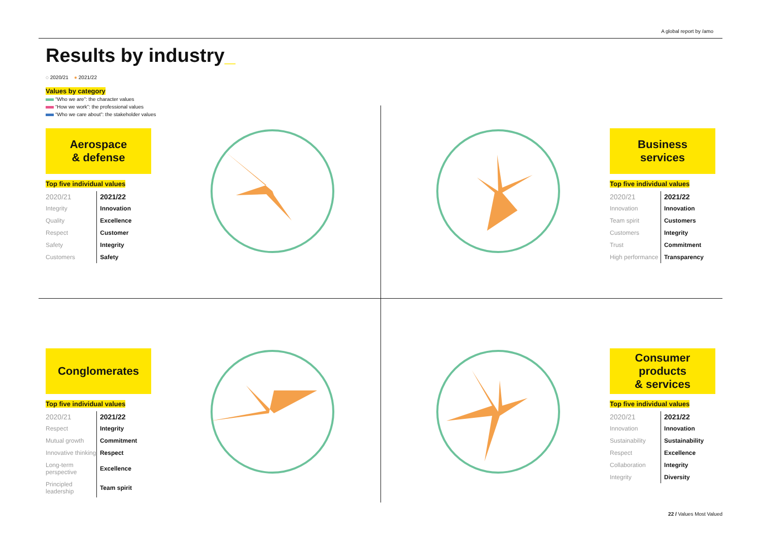A global report by /amo
Results by industry_
◌ 2020/21 ● 2021/22
Values by category
“Who we are”: the character values
“How we work”: the professional values
“Who we care about”: the stakeholder values
Aerospace
& defense
Top five individual values
| 2020/21 | 2021/22 |
| --- | --- |
| Integrity | Innovation |
| Quality | Excellence |
| Respect | Customer |
| Safety | Integrity |
| Customers | Safety |
Business
services
Top five individual values
| 2020/21 | 2021/22 |
| --- | --- |
| Innovation | Innovation |
| Team spirit | Customers |
| Customers | Integrity |
| Trust | Commitment |
| High performance | Transparency |
Conglomerates
Top five individual values
| 2020/21 | 2021/22 |
| --- | --- |
| Respect | Integrity |
| Mutual growth | Commitment |
| Innovative thinking | Respect |
| Long-term perspective | Excellence |
| Principled leadership | Team spirit |
Consumer
products
& services
Top five individual values
| 2020/21 | 2021/22 |
| --- | --- |
| Innovation | Innovation |
| Sustainability | Sustainability |
| Respect | Excellence |
| Collaboration | Integrity |
| Integrity | Diversity |
22 / Values Most Valued